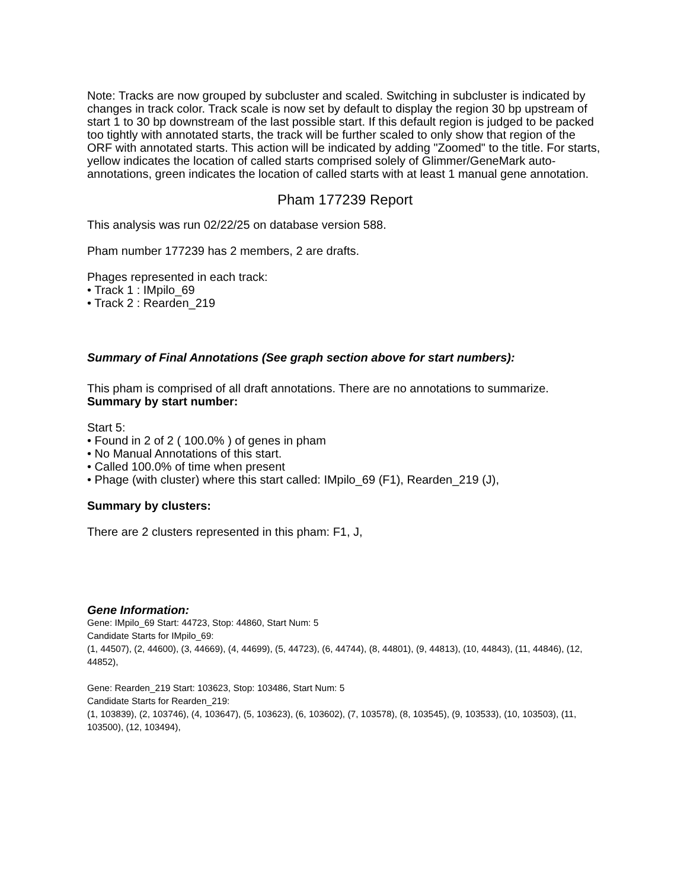Note: Tracks are now grouped by subcluster and scaled. Switching in subcluster is indicated by changes in track color. Track scale is now set by default to display the region 30 bp upstream of start 1 to 30 bp downstream of the last possible start. If this default region is judged to be packed too tightly with annotated starts, the track will be further scaled to only show that region of the ORF with annotated starts. This action will be indicated by adding "Zoomed" to the title. For starts, yellow indicates the location of called starts comprised solely of Glimmer/GeneMark auto-annotations, green indicates the location of called starts with at least 1 manual gene annotation.
Pham 177239 Report
This analysis was run 02/22/25 on database version 588.
Pham number 177239 has 2 members, 2 are drafts.
Phages represented in each track:
• Track 1 : IMpilo_69
• Track 2 : Rearden_219
Summary of Final Annotations (See graph section above for start numbers):
This pham is comprised of all draft annotations. There are no annotations to summarize.
Summary by start number:
Start 5:
• Found in 2 of 2 ( 100.0% ) of genes in pham
• No Manual Annotations of this start.
• Called 100.0% of time when present
• Phage (with cluster) where this start called: IMpilo_69 (F1), Rearden_219 (J),
Summary by clusters:
There are 2 clusters represented in this pham: F1, J,
Gene Information:
Gene: IMpilo_69 Start: 44723, Stop: 44860, Start Num: 5
Candidate Starts for IMpilo_69:
(1, 44507), (2, 44600), (3, 44669), (4, 44699), (5, 44723), (6, 44744), (8, 44801), (9, 44813), (10, 44843), (11, 44846), (12, 44852),
Gene: Rearden_219 Start: 103623, Stop: 103486, Start Num: 5
Candidate Starts for Rearden_219:
(1, 103839), (2, 103746), (4, 103647), (5, 103623), (6, 103602), (7, 103578), (8, 103545), (9, 103533), (10, 103503), (11, 103500), (12, 103494),